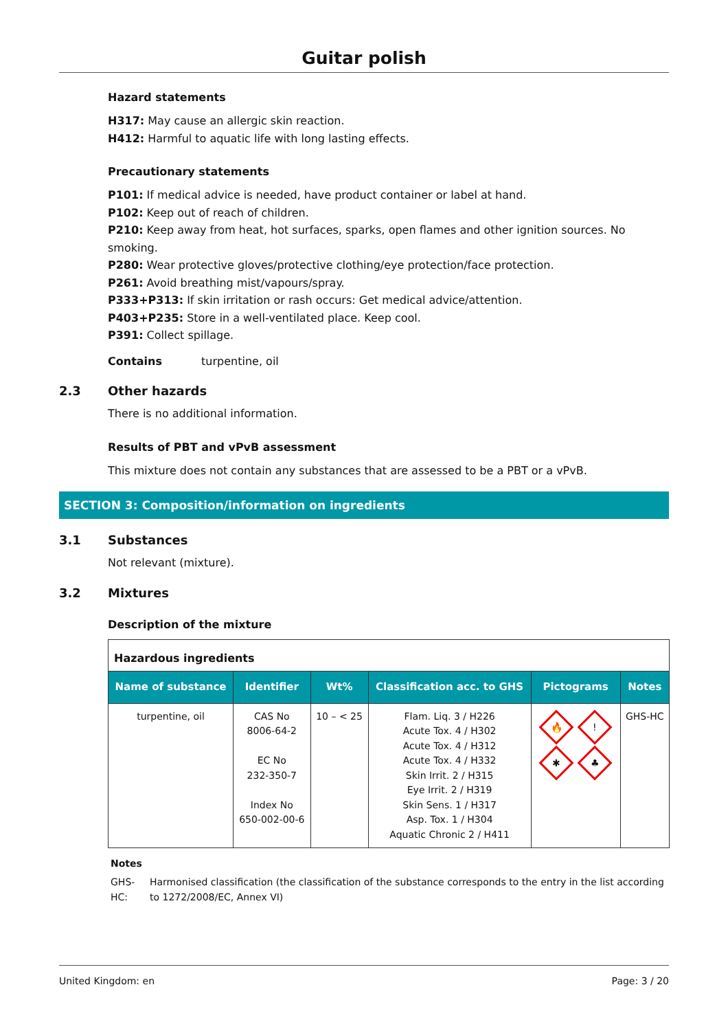Guitar polish
Hazard statements
H317: May cause an allergic skin reaction.
H412: Harmful to aquatic life with long lasting effects.
Precautionary statements
P101: If medical advice is needed, have product container or label at hand.
P102: Keep out of reach of children.
P210: Keep away from heat, hot surfaces, sparks, open flames and other ignition sources. No smoking.
P280: Wear protective gloves/protective clothing/eye protection/face protection.
P261: Avoid breathing mist/vapours/spray.
P333+P313: If skin irritation or rash occurs: Get medical advice/attention.
P403+P235: Store in a well-ventilated place. Keep cool.
P391: Collect spillage.
Contains turpentine, oil
2.3 Other hazards
There is no additional information.
Results of PBT and vPvB assessment
This mixture does not contain any substances that are assessed to be a PBT or a vPvB.
SECTION 3: Composition/information on ingredients
3.1 Substances
Not relevant (mixture).
3.2 Mixtures
Description of the mixture
| Hazardous ingredients | | | | | |
| Name of substance | Identifier | Wt% | Classification acc. to GHS | Pictograms | Notes |
| turpentine, oil | CAS No 8006-64-2 EC No 232-350-7 Index No 650-002-00-6 | 10 – < 25 | Flam. Liq. 3 / H226 Acute Tox. 4 / H302 Acute Tox. 4 / H312 Acute Tox. 4 / H332 Skin Irrit. 2 / H315 Eye Irrit. 2 / H319 Skin Sens. 1 / H317 Asp. Tox. 1 / H304 Aquatic Chronic 2 / H411 | 🔥 ! ✱ ♣ | GHS-HC |
Notes
GHS-HC: Harmonised classification (the classification of the substance corresponds to the entry in the list according to 1272/2008/EC, Annex VI)
United Kingdom: en Page: 3 / 20